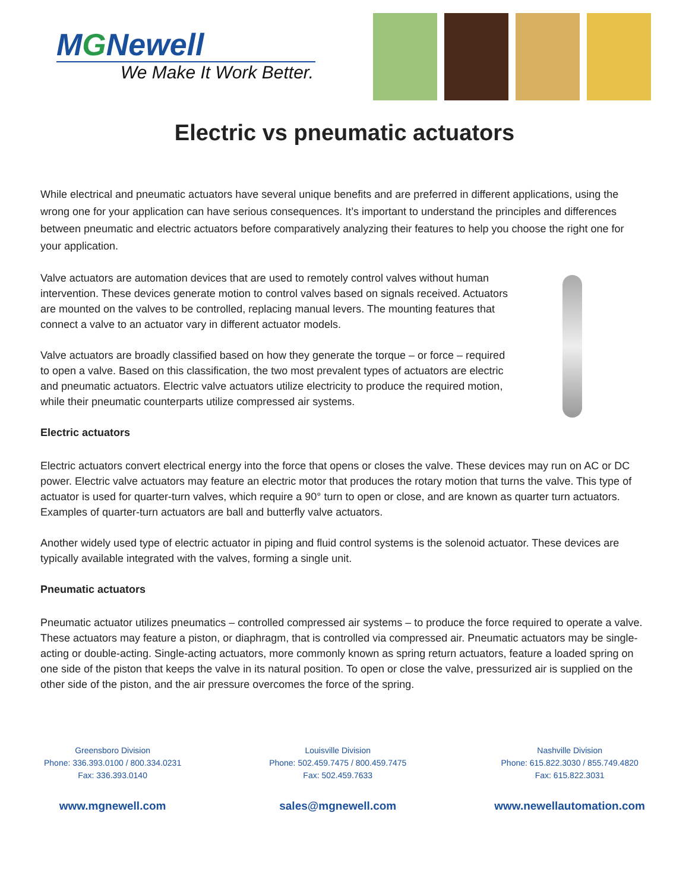MGNewell
We Make It Work Better.
Electric vs pneumatic actuators
While electrical and pneumatic actuators have several unique benefits and are preferred in different applications, using the wrong one for your application can have serious consequences. It’s important to understand the principles and differences between pneumatic and electric actuators before comparatively analyzing their features to help you choose the right one for your application.
Valve actuators are automation devices that are used to remotely control valves without human intervention. These devices generate motion to control valves based on signals received. Actuators are mounted on the valves to be controlled, replacing manual levers. The mounting features that connect a valve to an actuator vary in different actuator models.
Valve actuators are broadly classified based on how they generate the torque – or force – required to open a valve. Based on this classification, the two most prevalent types of actuators are electric and pneumatic actuators. Electric valve actuators utilize electricity to produce the required motion, while their pneumatic counterparts utilize compressed air systems.
Electric actuators
Electric actuators convert electrical energy into the force that opens or closes the valve. These devices may run on AC or DC power. Electric valve actuators may feature an electric motor that produces the rotary motion that turns the valve. This type of actuator is used for quarter-turn valves, which require a 90° turn to open or close, and are known as quarter turn actuators. Examples of quarter-turn actuators are ball and butterfly valve actuators.
Another widely used type of electric actuator in piping and fluid control systems is the solenoid actuator. These devices are typically available integrated with the valves, forming a single unit.
Pneumatic actuators
Pneumatic actuator utilizes pneumatics – controlled compressed air systems – to produce the force required to operate a valve. These actuators may feature a piston, or diaphragm, that is controlled via compressed air. Pneumatic actuators may be single-acting or double-acting. Single-acting actuators, more commonly known as spring return actuators, feature a loaded spring on one side of the piston that keeps the valve in its natural position. To open or close the valve, pressurized air is supplied on the other side of the piston, and the air pressure overcomes the force of the spring.
Greensboro Division
Phone: 336.393.0100 / 800.334.0231
Fax: 336.393.0140
www.mgnewell.com
Louisville Division
Phone: 502.459.7475 / 800.459.7475
Fax: 502.459.7633
sales@mgnewell.com
Nashville Division
Phone: 615.822.3030 / 855.749.4820
Fax: 615.822.3031
www.newellautomation.com